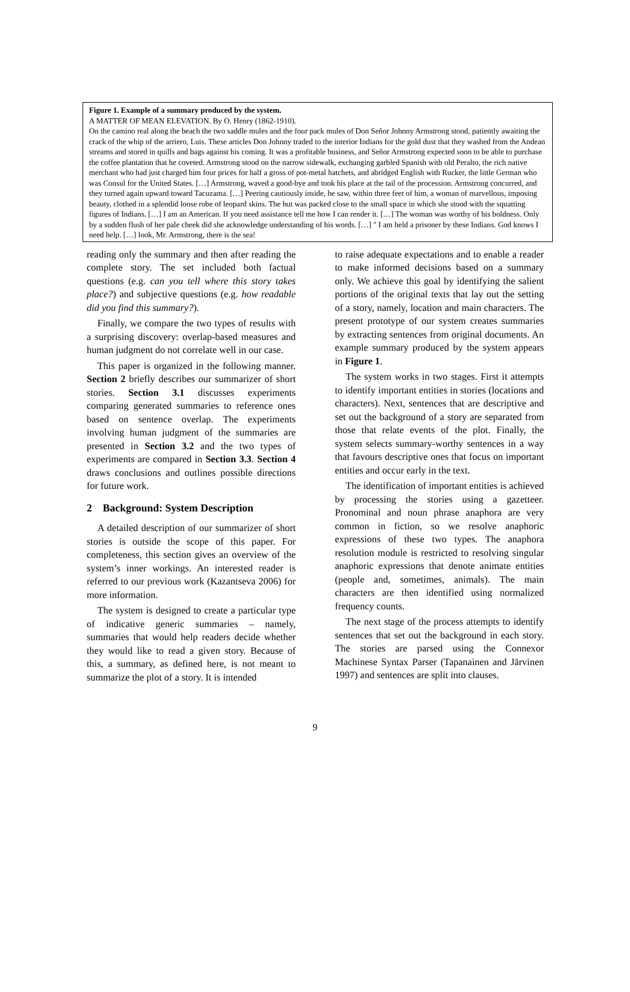Figure 1. Example of a summary produced by the system.
A MATTER OF MEAN ELEVATION. By O. Henry (1862-1910).
On the camino real along the beach the two saddle mules and the four pack mules of Don Señor Johnny Armstrong stood, patiently awaiting the crack of the whip of the arriero, Luis. These articles Don Johnny traded to the interior Indians for the gold dust that they washed from the Andean streams and stored in quills and bags against his coming. It was a profitable business, and Señor Armstrong expected soon to be able to purchase the coffee plantation that he coveted. Armstrong stood on the narrow sidewalk, exchanging garbled Spanish with old Peralto, the rich native merchant who had just charged him four prices for half a gross of pot-metal hatchets, and abridged English with Rucker, the little German who was Consul for the United States. […] Armstrong, waved a good-bye and took his place at the tail of the procession. Armstrong concurred, and they turned again upward toward Tacuzama. […] Peering cautiously inside, he saw, within three feet of him, a woman of marvellous, imposing beauty, clothed in a splendid loose robe of leopard skins. The hut was packed close to the small space in which she stood with the squatting figures of Indians. […] I am an American. If you need assistance tell me how I can render it. […] The woman was worthy of his boldness. Only by a sudden flush of her pale cheek did she acknowledge understanding of his words. […] " I am held a prisoner by these Indians. God knows I need help. […] look, Mr. Armstrong, there is the sea!
reading only the summary and then after reading the complete story. The set included both factual questions (e.g. can you tell where this story takes place?) and subjective questions (e.g. how readable did you find this summary?).
Finally, we compare the two types of results with a surprising discovery: overlap-based measures and human judgment do not correlate well in our case.
This paper is organized in the following manner. Section 2 briefly describes our summarizer of short stories. Section 3.1 discusses experiments comparing generated summaries to reference ones based on sentence overlap. The experiments involving human judgment of the summaries are presented in Section 3.2 and the two types of experiments are compared in Section 3.3. Section 4 draws conclusions and outlines possible directions for future work.
2 Background: System Description
A detailed description of our summarizer of short stories is outside the scope of this paper. For completeness, this section gives an overview of the system’s inner workings. An interested reader is referred to our previous work (Kazantseva 2006) for more information.
The system is designed to create a particular type of indicative generic summaries – namely, summaries that would help readers decide whether they would like to read a given story. Because of this, a summary, as defined here, is not meant to summarize the plot of a story. It is intended
to raise adequate expectations and to enable a reader to make informed decisions based on a summary only. We achieve this goal by identifying the salient portions of the original texts that lay out the setting of a story, namely, location and main characters. The present prototype of our system creates summaries by extracting sentences from original documents. An example summary produced by the system appears in Figure 1.
The system works in two stages. First it attempts to identify important entities in stories (locations and characters). Next, sentences that are descriptive and set out the background of a story are separated from those that relate events of the plot. Finally, the system selects summary-worthy sentences in a way that favours descriptive ones that focus on important entities and occur early in the text.
The identification of important entities is achieved by processing the stories using a gazetteer. Pronominal and noun phrase anaphora are very common in fiction, so we resolve anaphoric expressions of these two types. The anaphora resolution module is restricted to resolving singular anaphoric expressions that denote animate entities (people and, sometimes, animals). The main characters are then identified using normalized frequency counts.
The next stage of the process attempts to identify sentences that set out the background in each story. The stories are parsed using the Connexor Machinese Syntax Parser (Tapanainen and Järvinen 1997) and sentences are split into clauses.
9